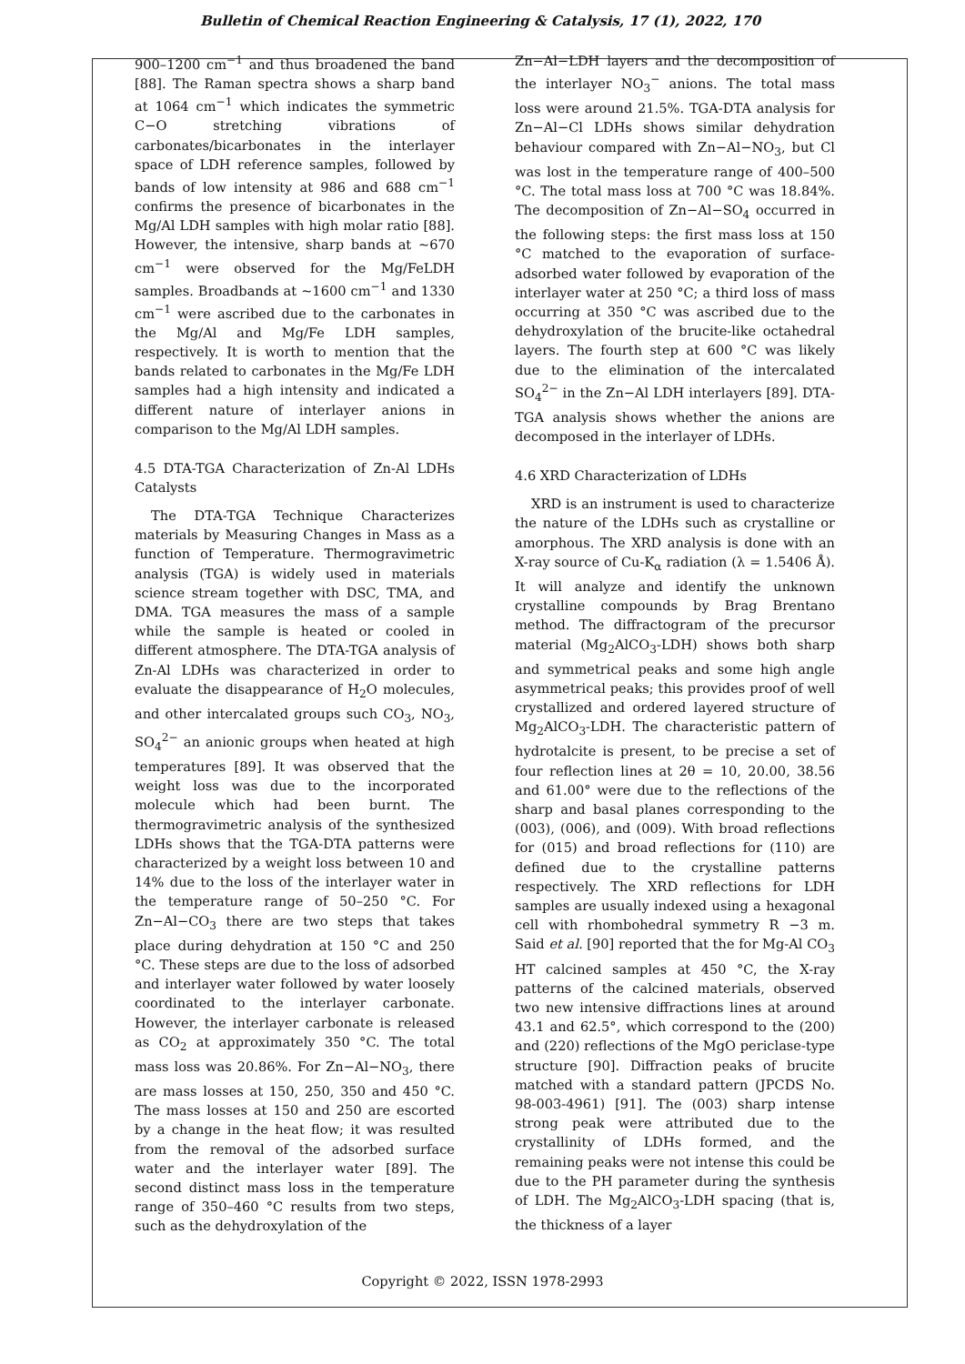Bulletin of Chemical Reaction Engineering & Catalysis, 17 (1), 2022, 170
900–1200 cm<sup>−1</sup> and thus broadened the band [88]. The Raman spectra shows a sharp band at 1064 cm<sup>−1</sup> which indicates the symmetric C−O stretching vibrations of carbonates/bicarbonates in the interlayer space of LDH reference samples, followed by bands of low intensity at 986 and 688 cm<sup>−1</sup> confirms the presence of bicarbonates in the Mg/Al LDH samples with high molar ratio [88]. However, the intensive, sharp bands at ~670 cm<sup>−1</sup> were observed for the Mg/FeLDH samples. Broadbands at ~1600 cm<sup>−1</sup> and 1330 cm<sup>−1</sup> were ascribed due to the carbonates in the Mg/Al and Mg/Fe LDH samples, respectively. It is worth to mention that the bands related to carbonates in the Mg/Fe LDH samples had a high intensity and indicated a different nature of interlayer anions in comparison to the Mg/Al LDH samples.
4.5 DTA-TGA Characterization of Zn-Al LDHs Catalysts
The DTA-TGA Technique Characterizes materials by Measuring Changes in Mass as a function of Temperature. Thermogravimetric analysis (TGA) is widely used in materials science stream together with DSC, TMA, and DMA. TGA measures the mass of a sample while the sample is heated or cooled in different atmosphere. The DTA-TGA analysis of Zn-Al LDHs was characterized in order to evaluate the disappearance of H<sub>2</sub>O molecules, and other intercalated groups such CO<sub>3</sub>, NO<sub>3</sub>, SO<sub>4</sub><sup>2−</sup> an anionic groups when heated at high temperatures [89]. It was observed that the weight loss was due to the incorporated molecule which had been burnt. The thermogravimetric analysis of the synthesized LDHs shows that the TGA-DTA patterns were characterized by a weight loss between 10 and 14% due to the loss of the interlayer water in the temperature range of 50–250 °C. For Zn−Al−CO<sub>3</sub> there are two steps that takes place during dehydration at 150 °C and 250 °C. These steps are due to the loss of adsorbed and interlayer water followed by water loosely coordinated to the interlayer carbonate. However, the interlayer carbonate is released as CO<sub>2</sub> at approximately 350 °C. The total mass loss was 20.86%. For Zn−Al−NO<sub>3</sub>, there are mass losses at 150, 250, 350 and 450 °C. The mass losses at 150 and 250 are escorted by a change in the heat flow; it was resulted from the removal of the adsorbed surface water and the interlayer water [89]. The second distinct mass loss in the temperature range of 350–460 °C results from two steps, such as the dehydroxylation of the
Zn−Al−LDH layers and the decomposition of the interlayer NO<sub>3</sub><sup>−</sup> anions. The total mass loss were around 21.5%. TGA-DTA analysis for Zn−Al−Cl LDHs shows similar dehydration behaviour compared with Zn−Al−NO<sub>3</sub>, but Cl was lost in the temperature range of 400–500 °C. The total mass loss at 700 °C was 18.84%. The decomposition of Zn−Al−SO<sub>4</sub> occurred in the following steps: the first mass loss at 150 °C matched to the evaporation of surface-adsorbed water followed by evaporation of the interlayer water at 250 °C; a third loss of mass occurring at 350 °C was ascribed due to the dehydroxylation of the brucite-like octahedral layers. The fourth step at 600 °C was likely due to the elimination of the intercalated SO<sub>4</sub><sup>2−</sup> in the Zn−Al LDH interlayers [89]. DTA-TGA analysis shows whether the anions are decomposed in the interlayer of LDHs.
4.6 XRD Characterization of LDHs
XRD is an instrument is used to characterize the nature of the LDHs such as crystalline or amorphous. The XRD analysis is done with an X-ray source of Cu-K<sub>α</sub> radiation (λ = 1.5406 Å). It will analyze and identify the unknown crystalline compounds by Brag Brentano method. The diffractogram of the precursor material (Mg<sub>2</sub>AlCO<sub>3</sub>-LDH) shows both sharp and symmetrical peaks and some high angle asymmetrical peaks; this provides proof of well crystallized and ordered layered structure of Mg<sub>2</sub>AlCO<sub>3</sub>-LDH. The characteristic pattern of hydrotalcite is present, to be precise a set of four reflection lines at 2θ = 10, 20.00, 38.56 and 61.00° were due to the reflections of the sharp and basal planes corresponding to the (003), (006), and (009). With broad reflections for (015) and broad reflections for (110) are defined due to the crystalline patterns respectively. The XRD reflections for LDH samples are usually indexed using a hexagonal cell with rhombohedral symmetry R −3 m. Said et al. [90] reported that the for Mg-Al CO<sub>3</sub> HT calcined samples at 450 °C, the X-ray patterns of the calcined materials, observed two new intensive diffractions lines at around 43.1 and 62.5°, which correspond to the (200) and (220) reflections of the MgO periclase-type structure [90]. Diffraction peaks of brucite matched with a standard pattern (JPCDS No. 98-003-4961) [91]. The (003) sharp intense strong peak were attributed due to the crystallinity of LDHs formed, and the remaining peaks were not intense this could be due to the PH parameter during the synthesis of LDH. The Mg<sub>2</sub>AlCO<sub>3</sub>-LDH spacing (that is, the thickness of a layer
Copyright © 2022, ISSN 1978-2993